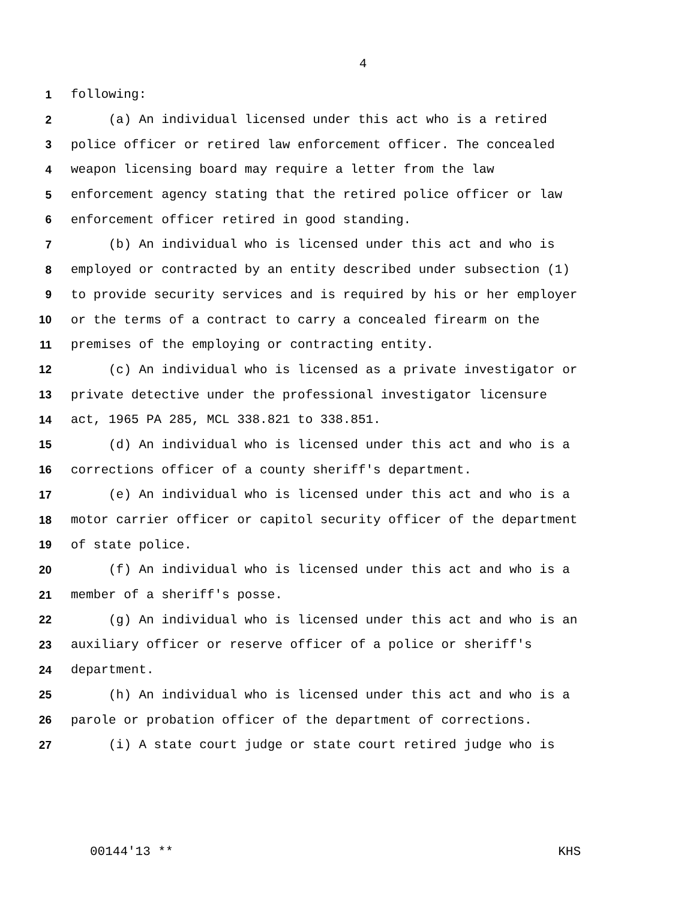4
1 following:
2 (a) An individual licensed under this act who is a retired
3 police officer or retired law enforcement officer. The concealed
4 weapon licensing board may require a letter from the law
5 enforcement agency stating that the retired police officer or law
6 enforcement officer retired in good standing.
7 (b) An individual who is licensed under this act and who is
8 employed or contracted by an entity described under subsection (1)
9 to provide security services and is required by his or her employer
10 or the terms of a contract to carry a concealed firearm on the
11 premises of the employing or contracting entity.
12 (c) An individual who is licensed as a private investigator or
13 private detective under the professional investigator licensure
14 act, 1965 PA 285, MCL 338.821 to 338.851.
15 (d) An individual who is licensed under this act and who is a
16 corrections officer of a county sheriff's department.
17 (e) An individual who is licensed under this act and who is a
18 motor carrier officer or capitol security officer of the department
19 of state police.
20 (f) An individual who is licensed under this act and who is a
21 member of a sheriff's posse.
22 (g) An individual who is licensed under this act and who is an
23 auxiliary officer or reserve officer of a police or sheriff's
24 department.
25 (h) An individual who is licensed under this act and who is a
26 parole or probation officer of the department of corrections.
27 (i) A state court judge or state court retired judge who is
00144'13 ** KHS